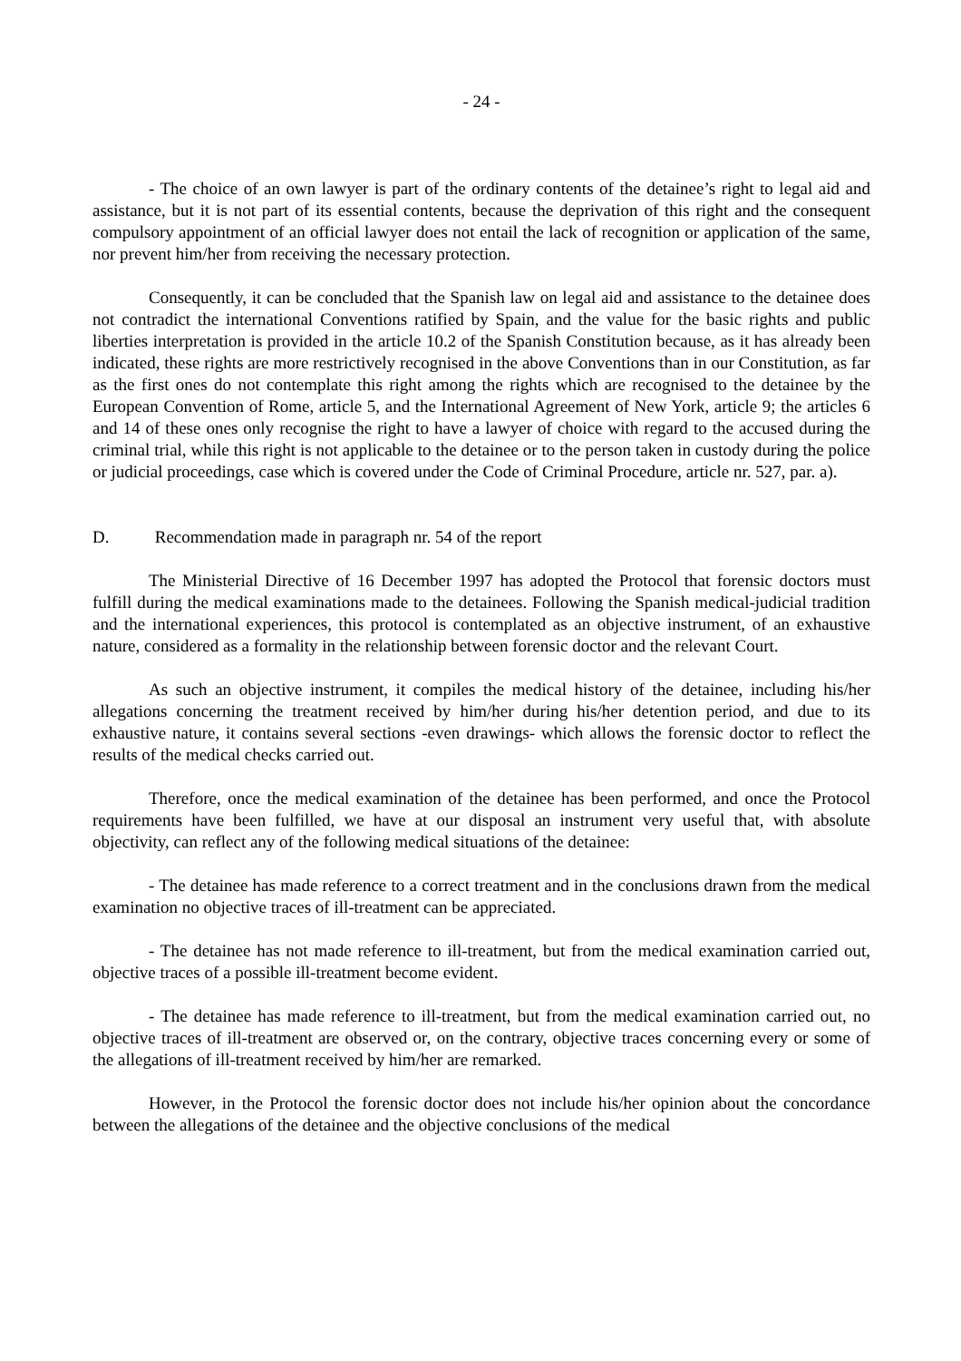- 24 -
- The choice of an own lawyer is part of the ordinary contents of the detainee’s right to legal aid and assistance, but it is not part of its essential contents, because the deprivation of this right and the consequent compulsory appointment of an official lawyer does not entail the lack of recognition or application of the same, nor prevent him/her from receiving the necessary protection.
Consequently, it can be concluded that the Spanish law on legal aid and assistance to the detainee does not contradict the international Conventions ratified by Spain, and the value for the basic rights and public liberties interpretation is provided in the article 10.2 of the Spanish Constitution because, as it has already been indicated, these rights are more restrictively recognised in the above Conventions than in our Constitution, as far as the first ones do not contemplate this right among the rights which are recognised to the detainee by the European Convention of Rome, article 5, and the International Agreement of New York, article 9; the articles 6 and 14 of these ones only recognise the right to have a lawyer of choice with regard to the accused during the criminal trial, while this right is not applicable to the detainee or to the person taken in custody during the police or judicial proceedings, case which is covered under the Code of Criminal Procedure, article nr. 527, par. a).
D. Recommendation made in paragraph nr. 54 of the report
The Ministerial Directive of 16 December 1997 has adopted the Protocol that forensic doctors must fulfill during the medical examinations made to the detainees. Following the Spanish medical-judicial tradition and the international experiences, this protocol is contemplated as an objective instrument, of an exhaustive nature, considered as a formality in the relationship between forensic doctor and the relevant Court.
As such an objective instrument, it compiles the medical history of the detainee, including his/her allegations concerning the treatment received by him/her during his/her detention period, and due to its exhaustive nature, it contains several sections -even drawings- which allows the forensic doctor to reflect the results of the medical checks carried out.
Therefore, once the medical examination of the detainee has been performed, and once the Protocol requirements have been fulfilled, we have at our disposal an instrument very useful that, with absolute objectivity, can reflect any of the following medical situations of the detainee:
- The detainee has made reference to a correct treatment and in the conclusions drawn from the medical examination no objective traces of ill-treatment can be appreciated.
- The detainee has not made reference to ill-treatment, but from the medical examination carried out, objective traces of a possible ill-treatment become evident.
- The detainee has made reference to ill-treatment, but from the medical examination carried out, no objective traces of ill-treatment are observed or, on the contrary, objective traces concerning every or some of the allegations of ill-treatment received by him/her are remarked.
However, in the Protocol the forensic doctor does not include his/her opinion about the concordance between the allegations of the detainee and the objective conclusions of the medical